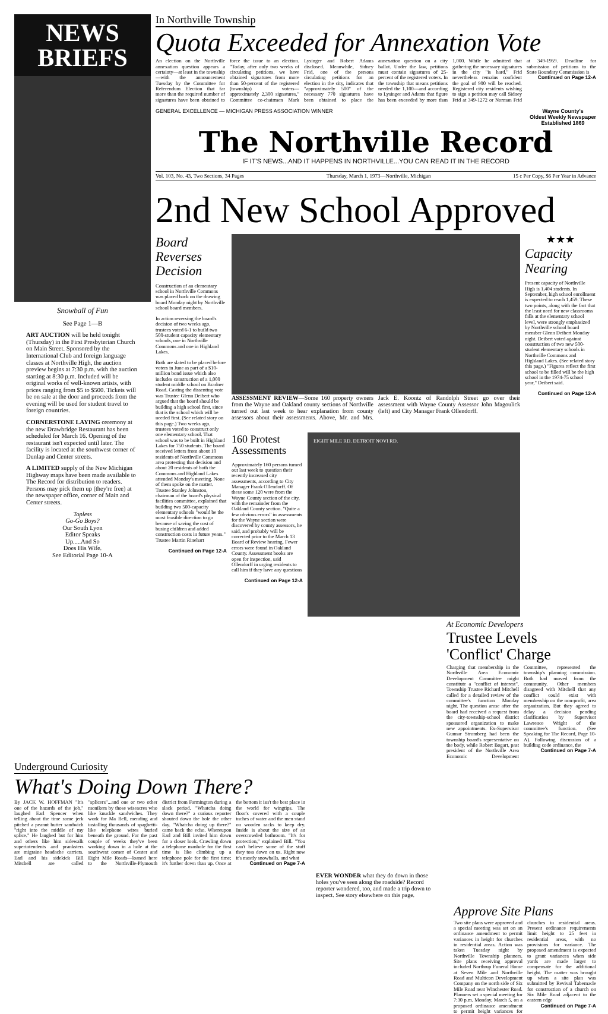NEWS
BRIEFS
Snowball of Fun
See Page 1—B
ART AUCTION will be held tonight (Thursday) in the First Presbyterian Church on Main Street. Sponsored by the International Club and foreign language classes at Northville High, the auction preview begins at 7:30 p.m. with the auction starting at 8:30 p.m. Included will be original works of well-known artists, with prices ranging from $5 to $500. Tickets will be on sale at the door and proceeds from the evening will be used for student travel to foreign countries.
CORNERSTONE LAYING ceremony at the new Drawbridge Restaurant has been scheduled for March 16. Opening of the restaurant isn't expected until later. The facility is located at the southwest corner of Dunlap and Center streets.
A LIMITED supply of the New Michigan Highway maps have been made available to The Record for distribution to readers. Persons may pick them up (they're free) at the newspaper office, corner of Main and Center streets.
Topless
Go-Go Boys?
Our South Lyon
Editor Speaks
Up.....And So
Does His Wife.
See Editorial Page 10-A
In Northville Township
Quota Exceeded for Annexation Vote
An election on the Northville annexation question appears a certainty—at least in the township—with the announcement Tuesday by the Committee for Referendum Election that far more than the required number of signatures have been obtained to force the issue to an election. "Today, after only two weeks of circulating petitions, we have obtained signatures from more than 50-percent of the registered (township) voters—approximately 2,300 signatures," Committee co-chairmen Mark Lysinger and Robert Adams disclosed. Meanwhile, Sidney Frid, one of the persons circulating petitions for an election in the city, indicates that "approximately 500" of the necessary 770 signatures have been obtained to place the annexation question on a city ballot. Under the law, petitions must contain signatures of 25-percent of the registered voters. In the township that means petitions needed the 1,100—and according to Lysinger and Adams that figure has been exceeded by more than 1,000. While he admitted that gathering the necessary signatures in the city "is hard," Frid nevertheless remains confident the goal of 900 will be reached. Registered city residents wishing to sign a petition may call Sidney Frid at 349-1272 or Norman Frid at 349-1959. Deadline for submission of petitions to the State Boundary Commission is
Continued on Page 12-A
GENERAL EXCELLENCE — MICHIGAN PRESS ASSOCIATION WINNER Wayne County's
Oldest Weekly Newspaper
Established 1869
The Northville Record
IF IT'S NEWS...AND IT HAPPENS IN NORTHVILLE...YOU CAN READ IT IN THE RECORD
Vol. 103, No. 43, Two Sections, 34 Pages Thursday, March 1, 1973—Northville, Michigan 15 c Per Copy, $6 Per Year in Advance
2nd New School Approved
Board Reverses Decision
Construction of an elementary school in Northville Commons was placed back on the drawing board Monday night by Northville school board members.
In action reversing the board's decision of two weeks ago, trustees voted 6-1 to build two 500-student capacity elementary schools, one in Northville Commons and one in Highland Lakes.
Both are slated to be placed before voters in June as part of a $10-million bond issue which also includes construction of a 1,000 student middle school on Bradner Road. Casting the dissenting vote was Trustee Glenn Deibert who argued that the board should be building a high school first, since that is the school which will be needed first. (See related story on this page.) Two weeks ago, trustees voted to construct only one elementary school. That school was to be built in Highland Lakes for 750 students. The board received letters from about 10 residents of Northville Commons area protesting that decision and about 20 residents of both the Commons and Highland Lakes attended Monday's meeting. None of them spoke on the matter. Trustee Stanley Johnston, chairman of the board's physical facilities committee, explained that building two 500-capacity elementary schools "would be the most feasible direction to go because of saving the cost of busing children and added construction costs in future years." Trustee Martin Rinehart
Continued on Page 12-A
ASSESSMENT REVIEW—Some 160 property owners from the Wayne and Oakland county sections of Northville turned out last week to hear explanation from county assessors about their assessments. Above, Mr. and Mrs. Jack E. Koontz of Randolph Street go over their assessment with Wayne County Assessor John Magoulick (left) and City Manager Frank Ollendorff.
160 Protest Assessments
Approximately 160 persons turned out last week to question their recently increased city assessments, according to City Manager Frank Ollendorff. Of these some 120 were from the Wayne County section of the city, with the remainder from the Oakland County section. "Quite a few obvious errors" in assessments for the Wayne section were discovered by county assessors, he said, and probably will be corrected prior to the March 13 Board of Review hearing. Fewer errors were found in Oakland County. Assessment books are open for inspection, said Ollendorff in urging residents to call him if they have any questions
Continued on Page 12-A
EIGHT MILE RD. DETROIT NOVI RD.
★★★
Capacity Nearing
Present capacity of Northville High is 1,404 students. In September, high school enrollment is expected to reach 1,459. These two points, along with the fact that the least need for new classrooms falls at the elementary school level, were strongly emphasized by Northville school board member Glenn Deibert Monday night. Deibert voted against construction of two new 500-student elementary schools in Northville Commons and Highland Lakes. (See related story this page.) "Figures reflect the first school to be filled will be the high school in the 1974-75 school year," Deibert said.
Continued on Page 12-A
At Economic Developers
Trustee Levels 'Conflict' Charge
Charging that membership in the Northville Area Economic Development Committee might constitute a "conflict of interest", Township Trustee Richard Mitchell called for a detailed review of the committee's function Monday night. The question arose after the board had received a request from the city-township-school district sponsored organization to make new appointments. Ex-Supervisor Gunnar Stromberg had been the township board's representative on the body, while Robert Bogart, past president of the Northville Area Economic Development Committee, represented the township's planning commission. Both had moved from the community. Other members disagreed with Mitchell that any conflict could exist with membership on the non-profit, area organization. But they agreed to delay a decision pending clarification by Supervisor Lawrence Wright of the committee's function. (See Speaking for The Record, Page 10-A). Following discussion of a building code ordinance, the
Continued on Page 7-A
Underground Curiosity
What's Doing Down There?
By JACK W. HOFFMAN "It's one of the hazards of the job," laughed Earl Spencer when telling about the time some jerk pitched a peanut butter sandwich "right into the middle of my splice." He laughed but for him and others like him sidewalk superintendents and pranksters are migraine headache carriers. Earl and his sidekick Bill Mitchell are called "splicers"...and one or two other monikers by those wiseacres who like knuckle sandwiches. They work for Ma Bell, mending and installing thousands of spaghetti-like telephone wires buried beneath the ground. For the past couple of weeks they've been working down in a hole at the southwest corner of Center and Eight Mile Roads—loaned here to the Northville-Plymouth district from Farmington during a slack period. "Whatcha doing down there?" a curious reporter shouted down the hole the other day. "Whatcha doing up there?" came back the echo. Whereupon Earl and Bill invited him down for a closer look. Crawling down a telephone manhole for the first time is like climbing up a telephone pole for the first time; it's further down than up. Once at the bottom it isn't the best place in the world for wingtips. The floor's covered with a couple inches of water and the men stand on wooden racks to keep dry. Inside is about the size of an overcrowded bathroom. "It's for protection," explained Bill. "You can't believe some of the stuff they toss down on us. Right now it's mostly snowballs, and what
Continued on Page 7-A
EVER WONDER what they do down in those holes you've seen along the roadside? Record reporter wondered, too, and made a trip down to inspect. See story elsewhere on this page.
Approve Site Plans
Two site plans were approved and a special meeting was set on an ordinance amendment to permit variances in height for churches in residential areas. Action was taken Tuesday night by Northville Township planners. Site plans receiving approval included Northrup Funeral Home at Seven Mile and Northville Road and Multicon Development Company on the north side of Six Mile Road near Winchester Road. Planners set a special meeting for 7:30 p.m. Monday, March 5, on a proposed ordinance amendment to permit height variances for churches in residential areas. Present ordinance requirements limit height to 25 feet in residential areas, with no provisions for variance. The proposed amendment is expected to grant variances when side yards are made larger to compensate for the additional height. The matter was brought up when a site plan was submitted by Revival Tabernacle for construction of a church on Six Mile Road adjacent to the eastern edge
Continued on Page 7-A